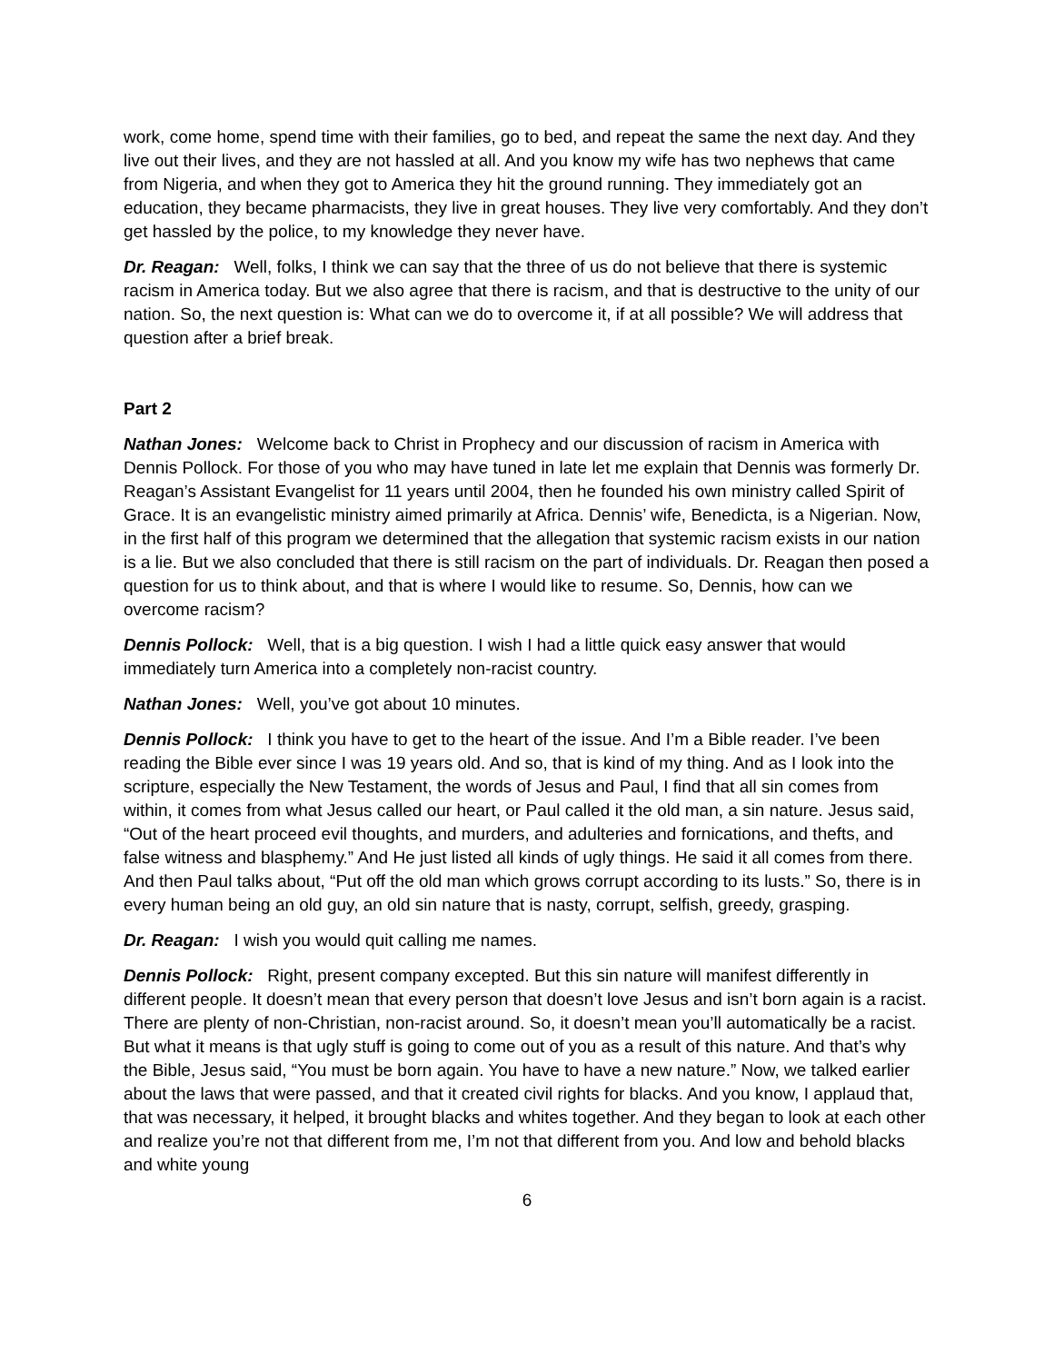work, come home, spend time with their families, go to bed, and repeat the same the next day. And they live out their lives, and they are not hassled at all. And you know my wife has two nephews that came from Nigeria, and when they got to America they hit the ground running. They immediately got an education, they became pharmacists, they live in great houses. They live very comfortably. And they don’t get hassled by the police, to my knowledge they never have.
Dr. Reagan: Well, folks, I think we can say that the three of us do not believe that there is systemic racism in America today. But we also agree that there is racism, and that is destructive to the unity of our nation. So, the next question is: What can we do to overcome it, if at all possible? We will address that question after a brief break.
Part 2
Nathan Jones: Welcome back to Christ in Prophecy and our discussion of racism in America with Dennis Pollock. For those of you who may have tuned in late let me explain that Dennis was formerly Dr. Reagan’s Assistant Evangelist for 11 years until 2004, then he founded his own ministry called Spirit of Grace. It is an evangelistic ministry aimed primarily at Africa. Dennis’ wife, Benedicta, is a Nigerian. Now, in the first half of this program we determined that the allegation that systemic racism exists in our nation is a lie. But we also concluded that there is still racism on the part of individuals. Dr. Reagan then posed a question for us to think about, and that is where I would like to resume. So, Dennis, how can we overcome racism?
Dennis Pollock: Well, that is a big question. I wish I had a little quick easy answer that would immediately turn America into a completely non-racist country.
Nathan Jones: Well, you’ve got about 10 minutes.
Dennis Pollock: I think you have to get to the heart of the issue. And I’m a Bible reader. I’ve been reading the Bible ever since I was 19 years old. And so, that is kind of my thing. And as I look into the scripture, especially the New Testament, the words of Jesus and Paul, I find that all sin comes from within, it comes from what Jesus called our heart, or Paul called it the old man, a sin nature. Jesus said, “Out of the heart proceed evil thoughts, and murders, and adulteries and fornications, and thefts, and false witness and blasphemy.” And He just listed all kinds of ugly things. He said it all comes from there. And then Paul talks about, “Put off the old man which grows corrupt according to its lusts.” So, there is in every human being an old guy, an old sin nature that is nasty, corrupt, selfish, greedy, grasping.
Dr. Reagan: I wish you would quit calling me names.
Dennis Pollock: Right, present company excepted. But this sin nature will manifest differently in different people. It doesn’t mean that every person that doesn’t love Jesus and isn’t born again is a racist. There are plenty of non-Christian, non-racist around. So, it doesn’t mean you’ll automatically be a racist. But what it means is that ugly stuff is going to come out of you as a result of this nature. And that’s why the Bible, Jesus said, “You must be born again. You have to have a new nature.” Now, we talked earlier about the laws that were passed, and that it created civil rights for blacks. And you know, I applaud that, that was necessary, it helped, it brought blacks and whites together. And they began to look at each other and realize you’re not that different from me, I’m not that different from you. And low and behold blacks and white young
6